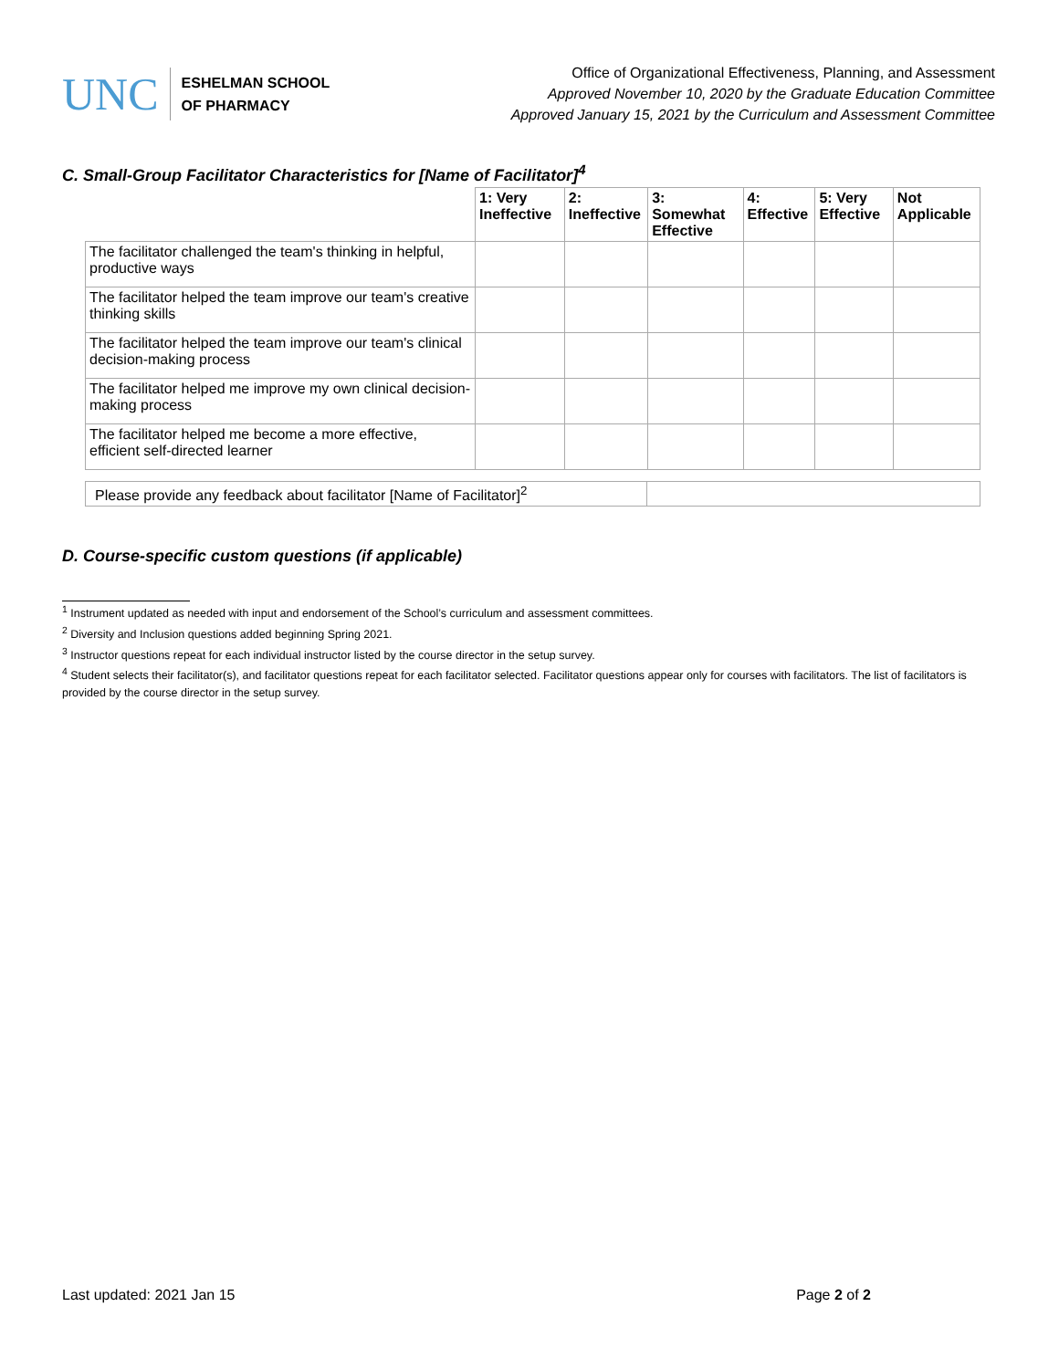UNC
ESHELMAN SCHOOL
OF PHARMACY
Office of Organizational Effectiveness, Planning, and Assessment
Approved November 10, 2020 by the Graduate Education Committee
Approved January 15, 2021 by the Curriculum and Assessment Committee
C. Small-Group Facilitator Characteristics for [Name of Facilitator]<sup>4</sup>
| | 1: Very Ineffective | 2: Ineffective | 3: Somewhat Effective | 4: Effective | 5: Very Effective | Not Applicable |
| --- | --- | --- | --- | --- | --- | --- |
| The facilitator challenged the team's thinking in helpful, productive ways | | | | | | |
| The facilitator helped the team improve our team's creative thinking skills | | | | | | |
| The facilitator helped the team improve our team's clinical decision-making process | | | | | | |
| The facilitator helped me improve my own clinical decision-making process | | | | | | |
| The facilitator helped me become a more effective, efficient self-directed learner | | | | | | |
| Please provide any feedback about facilitator [Name of Facilitator]<sup>2</sup> | |
D. Course-specific custom questions (if applicable)
<sup>1</sup> Instrument updated as needed with input and endorsement of the School’s curriculum and assessment committees.
<sup>2</sup> Diversity and Inclusion questions added beginning Spring 2021.
<sup>3</sup> Instructor questions repeat for each individual instructor listed by the course director in the setup survey.
<sup>4</sup> Student selects their facilitator(s), and facilitator questions repeat for each facilitator selected. Facilitator questions appear only for courses with facilitators. The list of facilitators is provided by the course director in the setup survey.
Last updated: 2021 Jan 15 Page 2 of 2